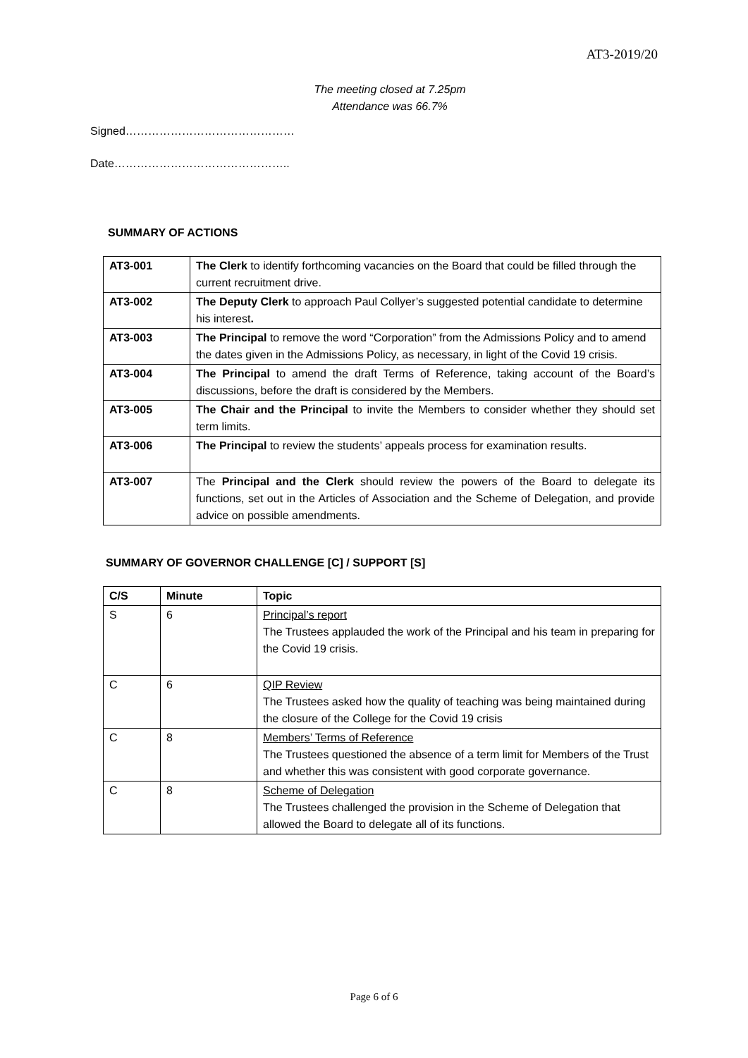AT3-2019/20
The meeting closed at 7.25pm
Attendance was 66.7%
Signed………………………………………
Date………………………………………..
SUMMARY OF ACTIONS
| AT3-001 | The Clerk to identify forthcoming vacancies on the Board that could be filled through the current recruitment drive. |
| AT3-002 | The Deputy Clerk to approach Paul Collyer’s suggested potential candidate to determine his interest . |
| AT3-003 | The Principal to remove the word “Corporation” from the Admissions Policy and to amend the dates given in the Admissions Policy, as necessary, in light of the Covid 19 crisis. |
| AT3-004 | The Principal to amend the draft Terms of Reference, taking account of the Board’s discussions, before the draft is considered by the Members. |
| AT3-005 | The Chair and the Principal to invite the Members to consider whether they should set term limits. |
| AT3-006 | The Principal to review the students’ appeals process for examination results. |
| AT3-007 | The Principal and the Clerk should review the powers of the Board to delegate its functions, set out in the Articles of Association and the Scheme of Delegation, and provide advice on possible amendments. |
SUMMARY OF GOVERNOR CHALLENGE [C] / SUPPORT [S]
| C/S | Minute | Topic |
| --- | --- | --- |
| S | 6 | Principal’s report The Trustees applauded the work of the Principal and his team in preparing for the Covid 19 crisis. |
| C | 6 | QIP Review The Trustees asked how the quality of teaching was being maintained during the closure of the College for the Covid 19 crisis |
| C | 8 | Members’ Terms of Reference The Trustees questioned the absence of a term limit for Members of the Trust and whether this was consistent with good corporate governance. |
| C | 8 | Scheme of Delegation The Trustees challenged the provision in the Scheme of Delegation that allowed the Board to delegate all of its functions. |
Page 6 of 6